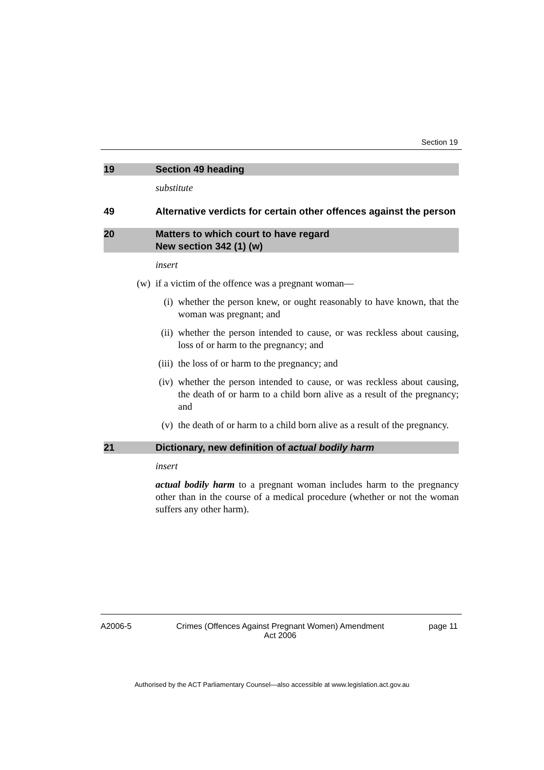Section 19
19 Section 49 heading
substitute
49 Alternative verdicts for certain other offences against the person
20 Matters to which court to have regard
New section 342 (1) (w)
insert
(w) if a victim of the offence was a pregnant woman—
(i) whether the person knew, or ought reasonably to have known, that the woman was pregnant; and
(ii) whether the person intended to cause, or was reckless about causing, loss of or harm to the pregnancy; and
(iii) the loss of or harm to the pregnancy; and
(iv) whether the person intended to cause, or was reckless about causing, the death of or harm to a child born alive as a result of the pregnancy; and
(v) the death of or harm to a child born alive as a result of the pregnancy.
21 Dictionary, new definition of actual bodily harm
insert
actual bodily harm to a pregnant woman includes harm to the pregnancy other than in the course of a medical procedure (whether or not the woman suffers any other harm).
A2006-5 Crimes (Offences Against Pregnant Women) Amendment
Act 2006 page 11
Authorised by the ACT Parliamentary Counsel—also accessible at www.legislation.act.gov.au